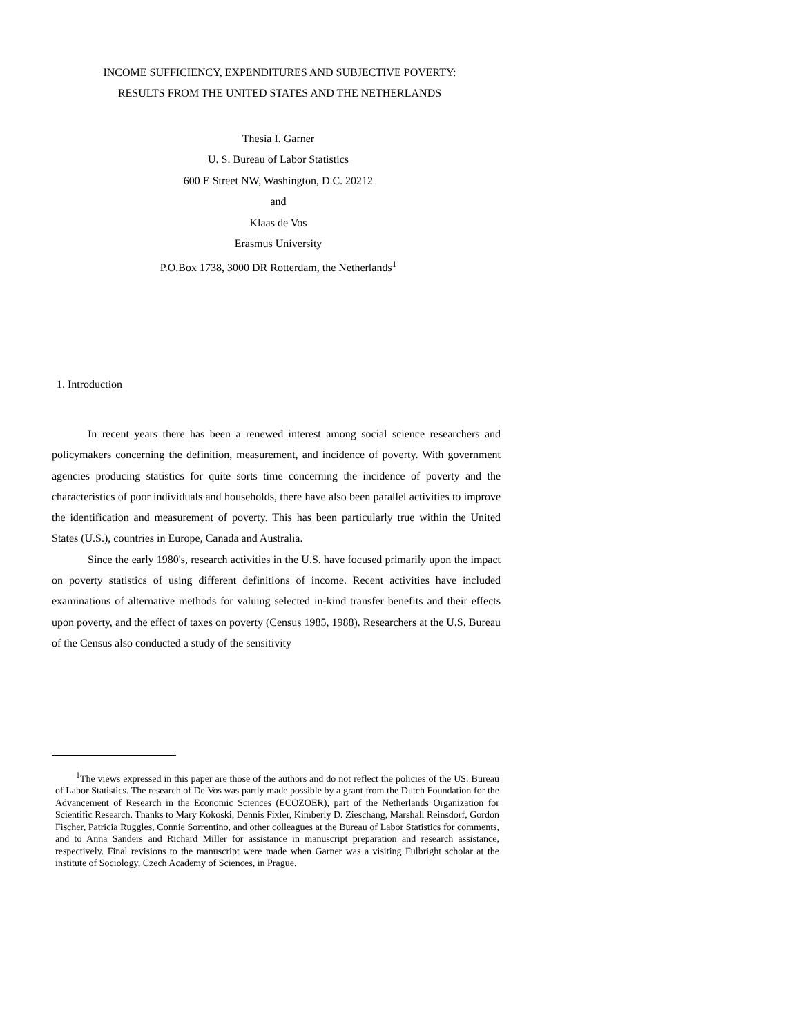INCOME SUFFICIENCY, EXPENDITURES AND SUBJECTIVE POVERTY:
RESULTS FROM THE UNITED STATES AND THE NETHERLANDS
Thesia I. Garner
U. S. Bureau of Labor Statistics
600 E Street NW, Washington, D.C. 20212
and
Klaas de Vos
Erasmus University
P.O.Box 1738, 3000 DR Rotterdam, the Netherlands<sup>1</sup>
1. Introduction
In recent years there has been a renewed interest among social science researchers and policymakers concerning the definition, measurement, and incidence of poverty. With government agencies producing statistics for quite sorts time concerning the incidence of poverty and the characteristics of poor individuals and households, there have also been parallel activities to improve the identification and measurement of poverty. This has been particularly true within the United States (U.S.), countries in Europe, Canada and Australia.
Since the early 1980's, research activities in the U.S. have focused primarily upon the impact on poverty statistics of using different definitions of income. Recent activities have included examinations of alternative methods for valuing selected in-kind transfer benefits and their effects upon poverty, and the effect of taxes on poverty (Census 1985, 1988). Researchers at the U.S. Bureau of the Census also conducted a study of the sensitivity
<sup>1</sup> The views expressed in this paper are those of the authors and do not reflect the policies of the US. Bureau of Labor Statistics. The research of De Vos was partly made possible by a grant from the Dutch Foundation for the Advancement of Research in the Economic Sciences (ECOZOER), part of the Netherlands Organization for Scientific Research. Thanks to Mary Kokoski, Dennis Fixler, Kimberly D. Zieschang, Marshall Reinsdorf, Gordon Fischer, Patricia Ruggles, Connie Sorrentino, and other colleagues at the Bureau of Labor Statistics for comments, and to Anna Sanders and Richard Miller for assistance in manuscript preparation and research assistance, respectively. Final revisions to the manuscript were made when Garner was a visiting Fulbright scholar at the institute of Sociology, Czech Academy of Sciences, in Prague.